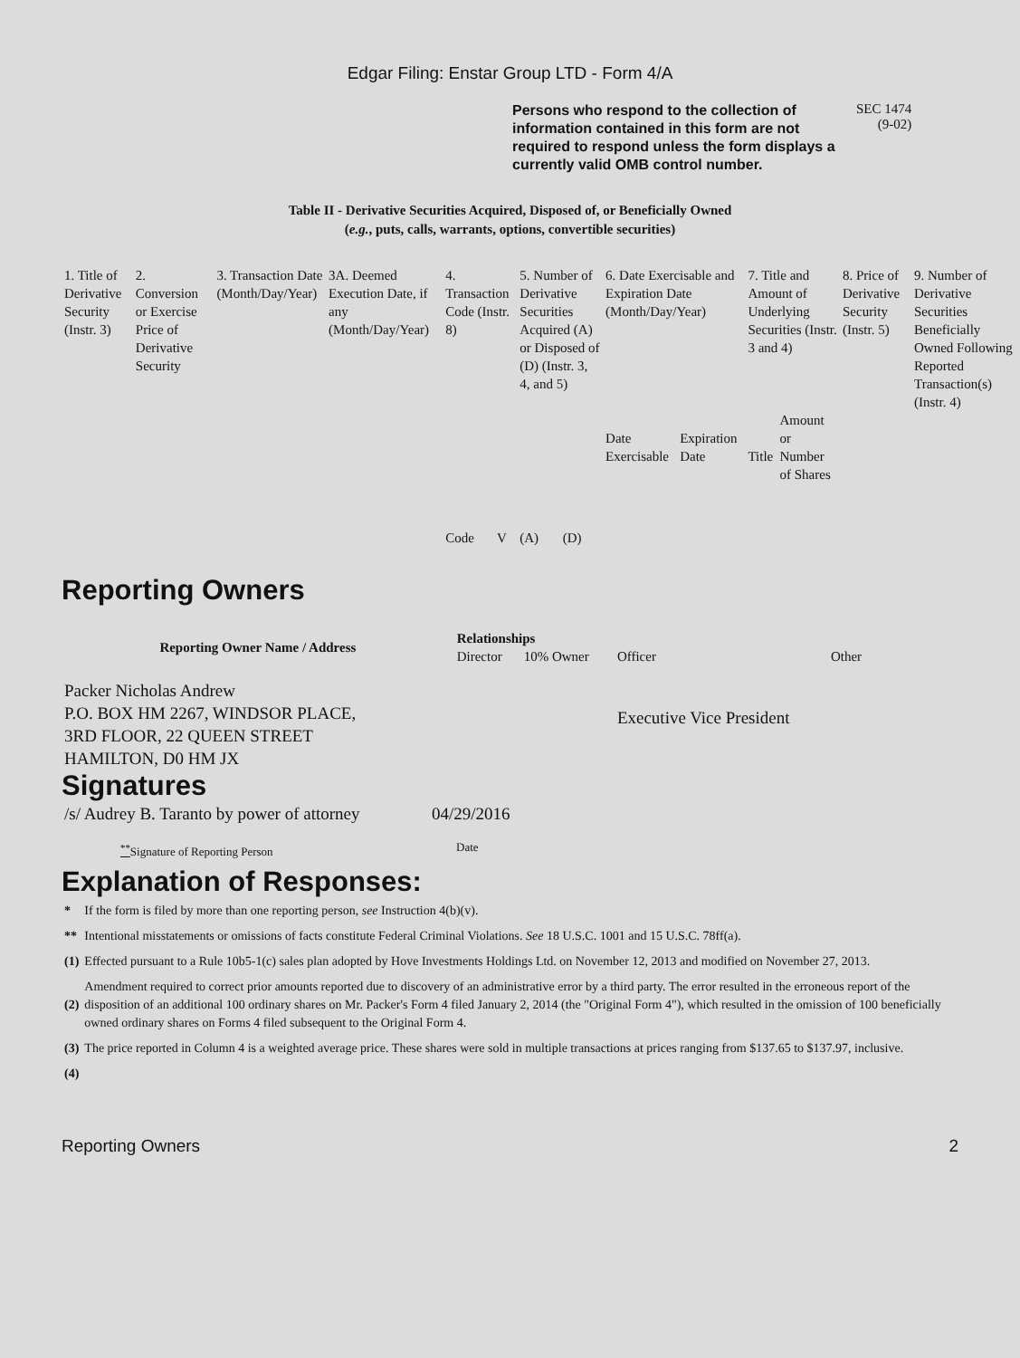Edgar Filing: Enstar Group LTD - Form 4/A
Persons who respond to the collection of information contained in this form are not required to respond unless the form displays a currently valid OMB control number.
SEC 1474
(9-02)
Table II - Derivative Securities Acquired, Disposed of, or Beneficially Owned
(e.g., puts, calls, warrants, options, convertible securities)
| 1. Title of Derivative Security (Instr. 3) | 2. Conversion or Exercise Price of Derivative Security | 3. Transaction Date (Month/Day/Year) | 3A. Deemed Execution Date, if any (Month/Day/Year) | 4. Transaction Code (Instr. 8) | | 5. Number of Derivative Securities Acquired (A) or Disposed of (D) (Instr. 3, 4, and 5) | | 6. Date Exercisable and Expiration Date (Month/Day/Year) | | 7. Title and Amount of Underlying Securities (Instr. 3 and 4) | | 8. Price of Derivative Security (Instr. 5) | 9. Number of Derivative Securities Beneficially Owned Following Reported Transaction(s) (Instr. 4) |
| | | | | Code | V | (A) | (D) | Date Exercisable | Expiration Date | Title | Amount or Number of Shares | | |
Reporting Owners
| Reporting Owner Name / Address | Relationships | | | |
| --- | --- | --- | --- | --- |
| | Director | 10% Owner | Officer | Other |
| Packer Nicholas Andrew P.O. BOX HM 2267, WINDSOR PLACE, 3RD FLOOR, 22 QUEEN STREET HAMILTON, D0 HM JX | | | Executive Vice President | |
Signatures
| /s/ Audrey B. Taranto by power of attorney | 04/29/2016 |
| <sup>**</sup> Signature of Reporting Person | Date |
Explanation of Responses:
| * | If the form is filed by more than one reporting person, see Instruction 4(b)(v). |
| ** | Intentional misstatements or omissions of facts constitute Federal Criminal Violations. See 18 U.S.C. 1001 and 15 U.S.C. 78ff(a). |
| (1) | Effected pursuant to a Rule 10b5-1(c) sales plan adopted by Hove Investments Holdings Ltd. on November 12, 2013 and modified on November 27, 2013. |
| (2) | Amendment required to correct prior amounts reported due to discovery of an administrative error by a third party. The error resulted in the erroneous report of the disposition of an additional 100 ordinary shares on Mr. Packer's Form 4 filed January 2, 2014 (the "Original Form 4"), which resulted in the omission of 100 beneficially owned ordinary shares on Forms 4 filed subsequent to the Original Form 4. |
| (3) | The price reported in Column 4 is a weighted average price. These shares were sold in multiple transactions at prices ranging from $137.65 to $137.97, inclusive. |
| (4) | |
Reporting Owners 2